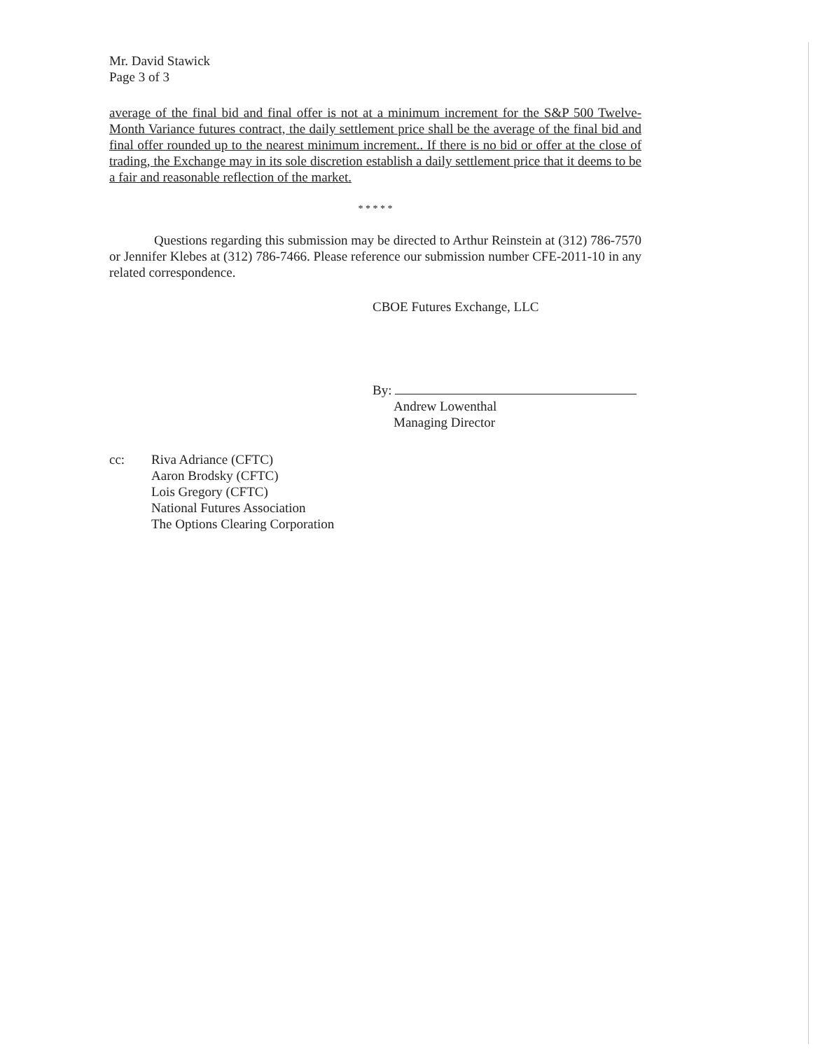Mr. David Stawick
Page 3 of 3
average of the final bid and final offer is not at a minimum increment for the S&P 500 Twelve-Month Variance futures contract, the daily settlement price shall be the average of the final bid and final offer rounded up to the nearest minimum increment.. If there is no bid or offer at the close of trading, the Exchange may in its sole discretion establish a daily settlement price that it deems to be a fair and reasonable reflection of the market.
* * * * *
Questions regarding this submission may be directed to Arthur Reinstein at (312) 786-7570 or Jennifer Klebes at (312) 786-7466. Please reference our submission number CFE-2011-10 in any related correspondence.
CBOE Futures Exchange, LLC
By:
Andrew Lowenthal
Managing Director
cc: Riva Adriance (CFTC)
Aaron Brodsky (CFTC)
Lois Gregory (CFTC)
National Futures Association
The Options Clearing Corporation